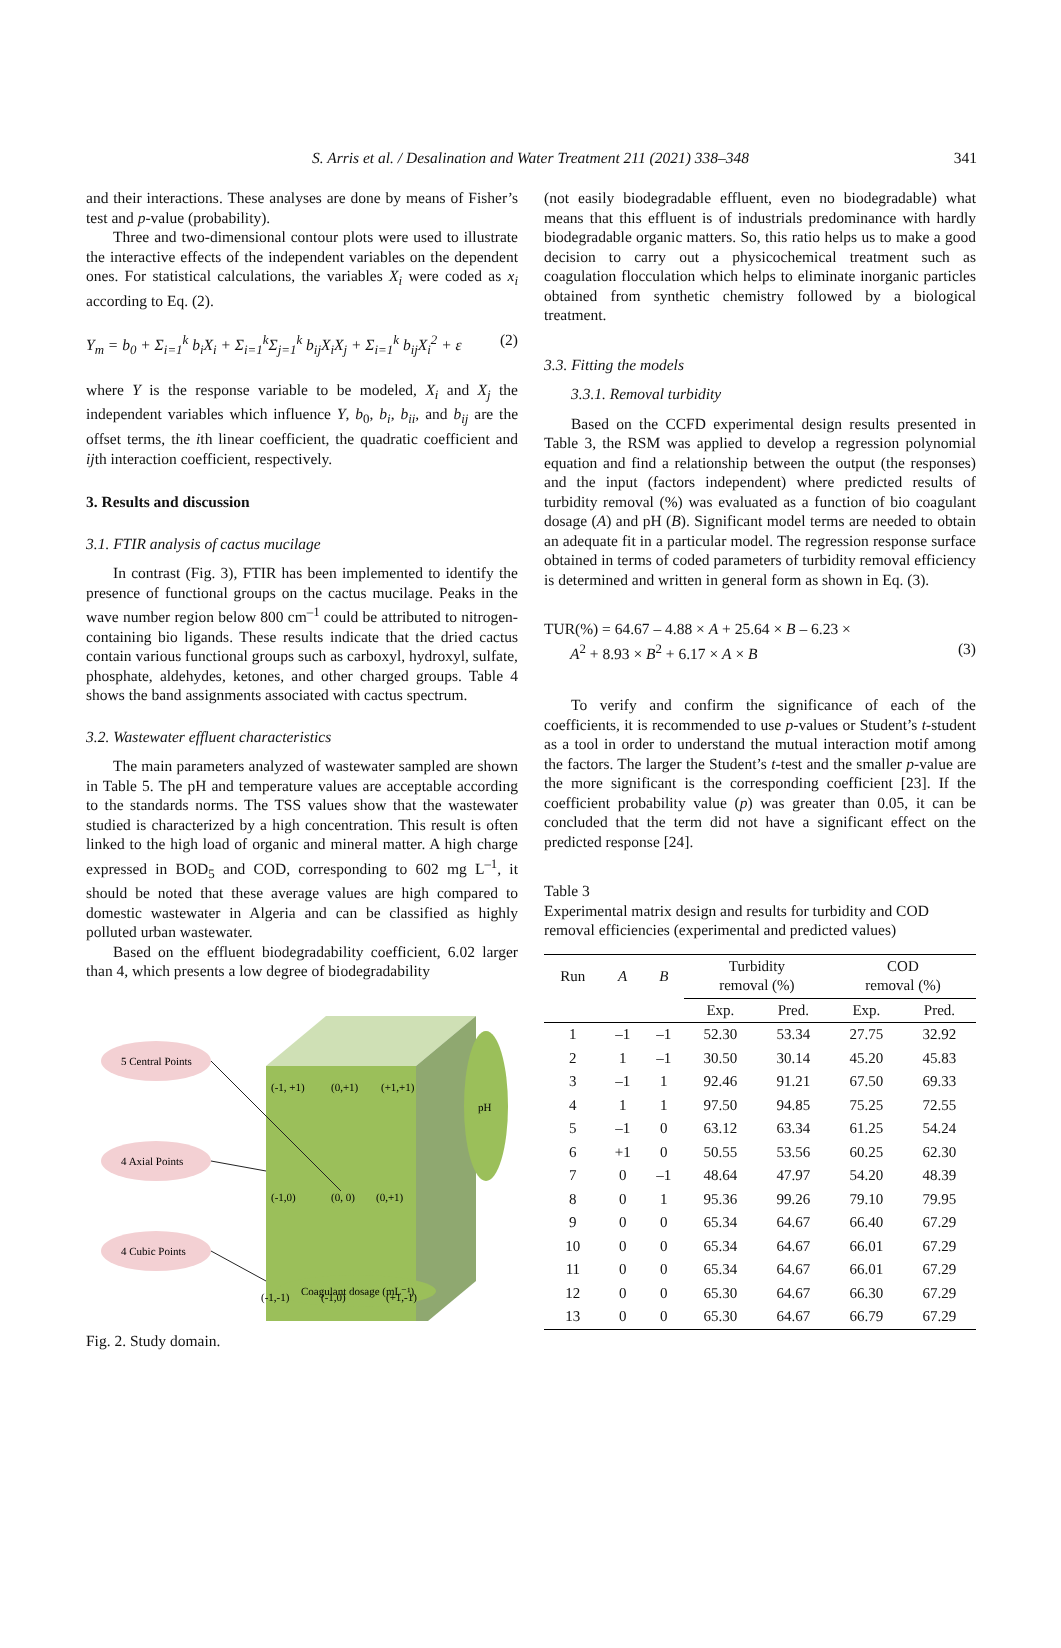S. Arris et al. / Desalination and Water Treatment 211 (2021) 338–348 341
and their interactions. These analyses are done by means of Fisher’s test and p-value (probability).
Three and two-dimensional contour plots were used to illustrate the interactive effects of the independent variables on the dependent ones. For statistical calculations, the variables X<sub>i</sub> were coded as x<sub>i</sub> according to Eq. (2).
Y<sub>m</sub> = b<sub>0</sub> + Σ<sub>i=1</sub><sup>k</sup> b<sub>i</sub>X<sub>i</sub> + Σ<sub>i=1</sub><sup>k</sup>Σ<sub>j=1</sub><sup>k</sup> b<sub>ij</sub>X<sub>i</sub>X<sub>j</sub> + Σ<sub>i=1</sub><sup>k</sup> b<sub>ij</sub>X<sub>i</sub><sup>2</sup> + ε (2)
where Y is the response variable to be modeled, X<sub>i</sub> and X<sub>j</sub> the independent variables which influence Y, b<sub>0</sub>, b<sub>i</sub>, b<sub>ii</sub>, and b<sub>ij</sub> are the offset terms, the ith linear coefficient, the quadratic coefficient and ijth interaction coefficient, respectively.
3. Results and discussion
3.1. FTIR analysis of cactus mucilage
In contrast (Fig. 3), FTIR has been implemented to identify the presence of functional groups on the cactus mucilage. Peaks in the wave number region below 800 cm<sup>–1</sup> could be attributed to nitrogen-containing bio ligands. These results indicate that the dried cactus contain various functional groups such as carboxyl, hydroxyl, sulfate, phosphate, aldehydes, ketones, and other charged groups. Table 4 shows the band assignments associated with cactus spectrum.
3.2. Wastewater effluent characteristics
The main parameters analyzed of wastewater sampled are shown in Table 5. The pH and temperature values are acceptable according to the standards norms. The TSS values show that the wastewater studied is characterized by a high concentration. This result is often linked to the high load of organic and mineral matter. A high charge expressed in BOD<sub>5</sub> and COD, corresponding to 602 mg L<sup>–1</sup>, it should be noted that these average values are high compared to domestic wastewater in Algeria and can be classified as highly polluted urban wastewater.
Based on the effluent biodegradability coefficient, 6.02 larger than 4, which presents a low degree of biodegradability
pH
Coagulant dosage (mL⁻¹)
5 Central Points
4 Axial Points
4 Cubic Points
(-1, +1)
(0,+1)
(+1,+1)
(-1,0)
(0, 0)
(0,+1)
(-1,-1)
(-1,0)
(+1,-1)
Fig. 2. Study domain.
(not easily biodegradable effluent, even no biodegradable) what means that this effluent is of industrials predominance with hardly biodegradable organic matters. So, this ratio helps us to make a good decision to carry out a physicochemical treatment such as coagulation flocculation which helps to eliminate inorganic particles obtained from synthetic chemistry followed by a biological treatment.
3.3. Fitting the models
3.3.1. Removal turbidity
Based on the CCFD experimental design results presented in Table 3, the RSM was applied to develop a regression polynomial equation and find a relationship between the output (the responses) and the input (factors independent) where predicted results of turbidity removal (%) was evaluated as a function of bio coagulant dosage (A) and pH (B). Significant model terms are needed to obtain an adequate fit in a particular model. The regression response surface obtained in terms of coded parameters of turbidity removal efficiency is determined and written in general form as shown in Eq. (3).
TUR(%) = 64.67 – 4.88 × A + 25.64 × B – 6.23 ×
A<sup>2</sup> + 8.93 × B<sup>2</sup> + 6.17 × A × B (3)
To verify and confirm the significance of each of the coefficients, it is recommended to use p-values or Student’s t-student as a tool in order to understand the mutual interaction motif among the factors. The larger the Student’s t-test and the smaller p-value are the more significant is the corresponding coefficient [23]. If the coefficient probability value (p) was greater than 0.05, it can be concluded that the term did not have a significant effect on the predicted response [24].
Table 3
Experimental matrix design and results for turbidity and COD removal efficiencies (experimental and predicted values)
| Run | A | B | Turbidity removal (%) | | COD removal (%) | |
| --- | --- | --- | --- | --- | --- | --- |
| | | | Exp. | Pred. | Exp. | Pred. |
| 1 | –1 | –1 | 52.30 | 53.34 | 27.75 | 32.92 |
| 2 | 1 | –1 | 30.50 | 30.14 | 45.20 | 45.83 |
| 3 | –1 | 1 | 92.46 | 91.21 | 67.50 | 69.33 |
| 4 | 1 | 1 | 97.50 | 94.85 | 75.25 | 72.55 |
| 5 | –1 | 0 | 63.12 | 63.34 | 61.25 | 54.24 |
| 6 | +1 | 0 | 50.55 | 53.56 | 60.25 | 62.30 |
| 7 | 0 | –1 | 48.64 | 47.97 | 54.20 | 48.39 |
| 8 | 0 | 1 | 95.36 | 99.26 | 79.10 | 79.95 |
| 9 | 0 | 0 | 65.34 | 64.67 | 66.40 | 67.29 |
| 10 | 0 | 0 | 65.34 | 64.67 | 66.01 | 67.29 |
| 11 | 0 | 0 | 65.34 | 64.67 | 66.01 | 67.29 |
| 12 | 0 | 0 | 65.30 | 64.67 | 66.30 | 67.29 |
| 13 | 0 | 0 | 65.30 | 64.67 | 66.79 | 67.29 |